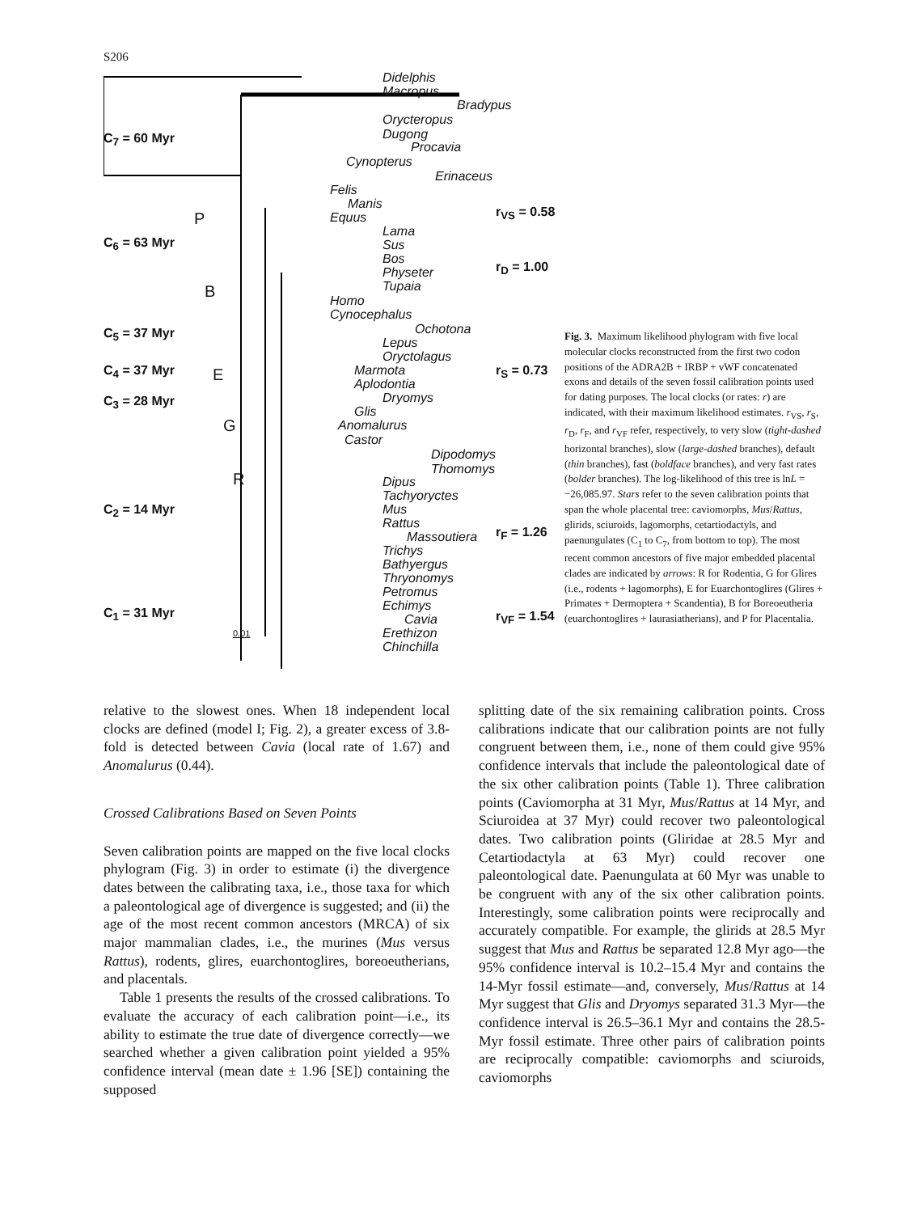S206
Didelphis
Macropus
Bradypus
Orycteropus
Dugong
Procavia
Cynopterus
Erinaceus
Felis
Manis
Equus
Lama
Sus
Bos
Physeter
Tupaia
Homo
Cynocephalus
Ochotona
Lepus
Oryctolagus
Marmota
Aplodontia
Dryomys
Glis
Anomalurus
Castor
Dipodomys
Thomomys
Dipus
Tachyoryctes
Mus
Rattus
Massoutiera
Trichys
Bathyergus
Thryonomys
Petromus
Echimys
Cavia
Erethizon
Chinchilla
C<sub>7</sub> = 60 Myr
C<sub>6</sub> = 63 Myr
C<sub>5</sub> = 37 Myr
C<sub>4</sub> = 37 Myr
C<sub>3</sub> = 28 Myr
C<sub>2</sub> = 14 Myr
C<sub>1</sub> = 31 Myr
P
B
E
G
R
r<sub>VS</sub> = 0.58
r<sub>D</sub> = 1.00
r<sub>S</sub> = 0.73
r<sub>F</sub> = 1.26
r<sub>VF</sub> = 1.54
0.01
Fig. 3. Maximum likelihood phylogram with five local molecular clocks reconstructed from the first two codon positions of the ADRA2B + IRBP + vWF concatenated exons and details of the seven fossil calibration points used for dating purposes. The local clocks (or rates: r) are indicated, with their maximum likelihood estimates. r<sub>VS</sub>, r<sub>S</sub>, r<sub>D</sub>, r<sub>F</sub>, and r<sub>VF</sub> refer, respectively, to very slow (tight-dashed horizontal branches), slow (large-dashed branches), default (thin branches), fast (boldface branches), and very fast rates (bolder branches). The log-likelihood of this tree is lnL = −26,085.97. Stars refer to the seven calibration points that span the whole placental tree: caviomorphs, Mus/Rattus, glirids, sciuroids, lagomorphs, cetartiodactyls, and paenungulates (C<sub>1</sub> to C<sub>7</sub>, from bottom to top). The most recent common ancestors of five major embedded placental clades are indicated by arrows: R for Rodentia, G for Glires (i.e., rodents + lagomorphs), E for Euarchontoglires (Glires + Primates + Dermoptera + Scandentia), B for Boreoeutheria (euarchontoglires + laurasiatherians), and P for Placentalia.
relative to the slowest ones. When 18 independent local clocks are defined (model I; Fig. 2), a greater excess of 3.8-fold is detected between Cavia (local rate of 1.67) and Anomalurus (0.44).
Crossed Calibrations Based on Seven Points
Seven calibration points are mapped on the five local clocks phylogram (Fig. 3) in order to estimate (i) the divergence dates between the calibrating taxa, i.e., those taxa for which a paleontological age of divergence is suggested; and (ii) the age of the most recent common ancestors (MRCA) of six major mammalian clades, i.e., the murines (Mus versus Rattus), rodents, glires, euarchontoglires, boreoeutherians, and placentals.
Table 1 presents the results of the crossed calibrations. To evaluate the accuracy of each calibration point—i.e., its ability to estimate the true date of divergence correctly—we searched whether a given calibration point yielded a 95% confidence interval (mean date ± 1.96 [SE]) containing the supposed
splitting date of the six remaining calibration points. Cross calibrations indicate that our calibration points are not fully congruent between them, i.e., none of them could give 95% confidence intervals that include the paleontological date of the six other calibration points (Table 1). Three calibration points (Caviomorpha at 31 Myr, Mus/Rattus at 14 Myr, and Sciuroidea at 37 Myr) could recover two paleontological dates. Two calibration points (Gliridae at 28.5 Myr and Cetartiodactyla at 63 Myr) could recover one paleontological date. Paenungulata at 60 Myr was unable to be congruent with any of the six other calibration points. Interestingly, some calibration points were reciprocally and accurately compatible. For example, the glirids at 28.5 Myr suggest that Mus and Rattus be separated 12.8 Myr ago—the 95% confidence interval is 10.2–15.4 Myr and contains the 14-Myr fossil estimate—and, conversely, Mus/Rattus at 14 Myr suggest that Glis and Dryomys separated 31.3 Myr—the confidence interval is 26.5–36.1 Myr and contains the 28.5-Myr fossil estimate. Three other pairs of calibration points are reciprocally compatible: caviomorphs and sciuroids, caviomorphs